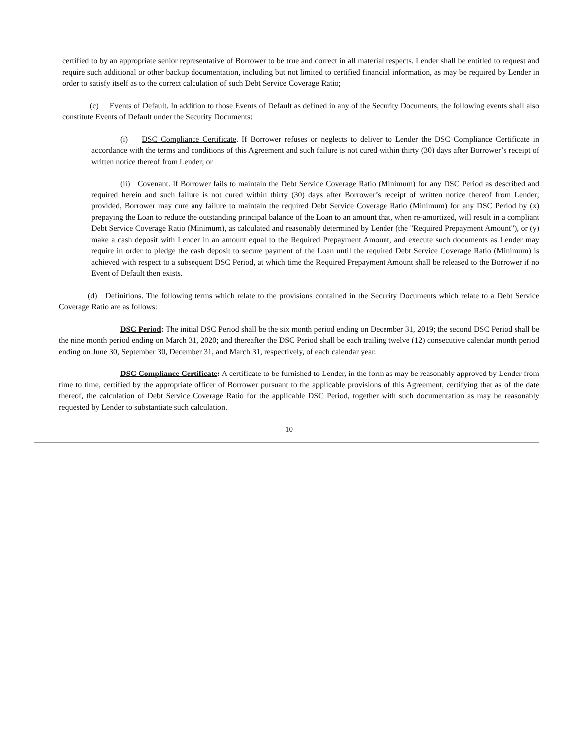certified to by an appropriate senior representative of Borrower to be true and correct in all material respects. Lender shall be entitled to request and require such additional or other backup documentation, including but not limited to certified financial information, as may be required by Lender in order to satisfy itself as to the correct calculation of such Debt Service Coverage Ratio;
(c) Events of Default. In addition to those Events of Default as defined in any of the Security Documents, the following events shall also constitute Events of Default under the Security Documents:
(i) DSC Compliance Certificate. If Borrower refuses or neglects to deliver to Lender the DSC Compliance Certificate in accordance with the terms and conditions of this Agreement and such failure is not cured within thirty (30) days after Borrower’s receipt of written notice thereof from Lender; or
(ii) Covenant. If Borrower fails to maintain the Debt Service Coverage Ratio (Minimum) for any DSC Period as described and required herein and such failure is not cured within thirty (30) days after Borrower’s receipt of written notice thereof from Lender; provided, Borrower may cure any failure to maintain the required Debt Service Coverage Ratio (Minimum) for any DSC Period by (x) prepaying the Loan to reduce the outstanding principal balance of the Loan to an amount that, when re-amortized, will result in a compliant Debt Service Coverage Ratio (Minimum), as calculated and reasonably determined by Lender (the "Required Prepayment Amount"), or (y) make a cash deposit with Lender in an amount equal to the Required Prepayment Amount, and execute such documents as Lender may require in order to pledge the cash deposit to secure payment of the Loan until the required Debt Service Coverage Ratio (Minimum) is achieved with respect to a subsequent DSC Period, at which time the Required Prepayment Amount shall be released to the Borrower if no Event of Default then exists.
(d) Definitions. The following terms which relate to the provisions contained in the Security Documents which relate to a Debt Service Coverage Ratio are as follows:
DSC Period: The initial DSC Period shall be the six month period ending on December 31, 2019; the second DSC Period shall be the nine month period ending on March 31, 2020; and thereafter the DSC Period shall be each trailing twelve (12) consecutive calendar month period ending on June 30, September 30, December 31, and March 31, respectively, of each calendar year.
DSC Compliance Certificate: A certificate to be furnished to Lender, in the form as may be reasonably approved by Lender from time to time, certified by the appropriate officer of Borrower pursuant to the applicable provisions of this Agreement, certifying that as of the date thereof, the calculation of Debt Service Coverage Ratio for the applicable DSC Period, together with such documentation as may be reasonably requested by Lender to substantiate such calculation.
10